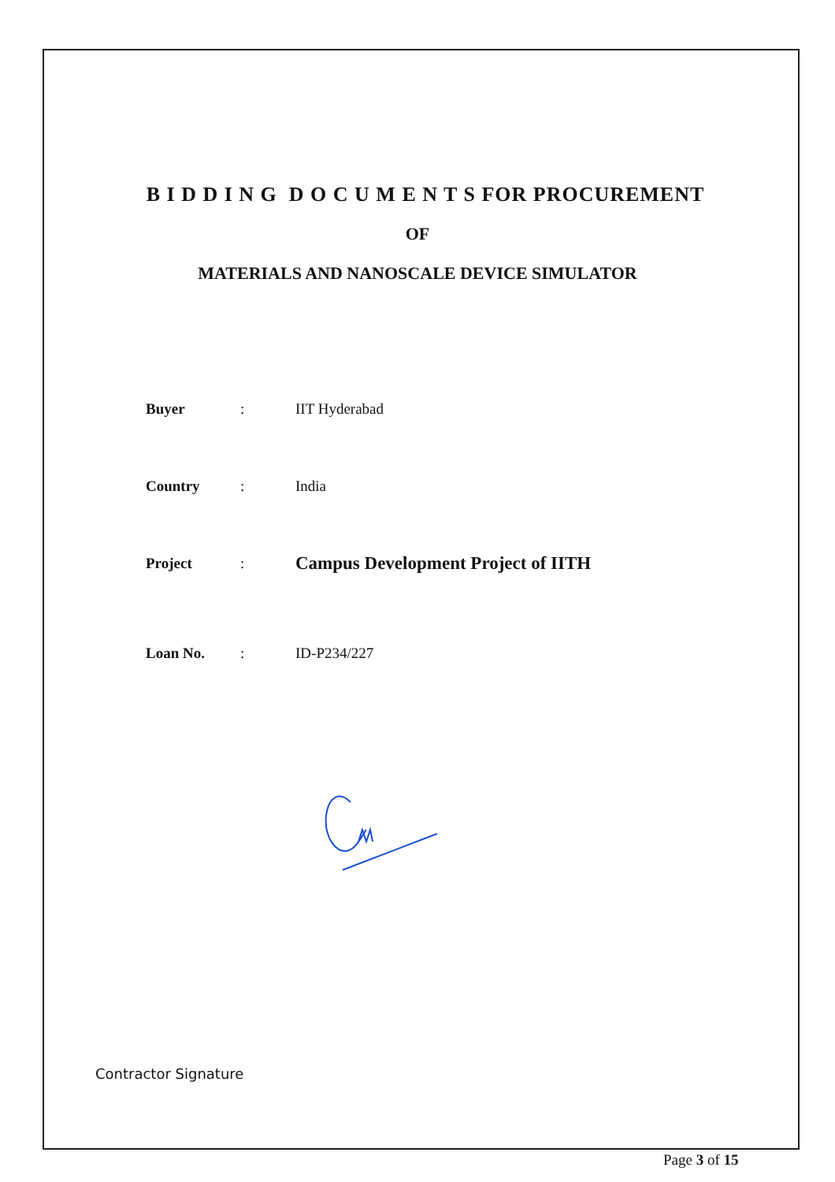B I D D I N G D O C U M E N T S FOR PROCUREMENT
OF
MATERIALS AND NANOSCALE DEVICE SIMULATOR
| Buyer | : | IIT Hyderabad |
| Country | : | India |
| Project | : | Campus Development Project of IITH |
| Loan No. | : | ID-P234/227 |
Contractor Signature
Page 3 of 15